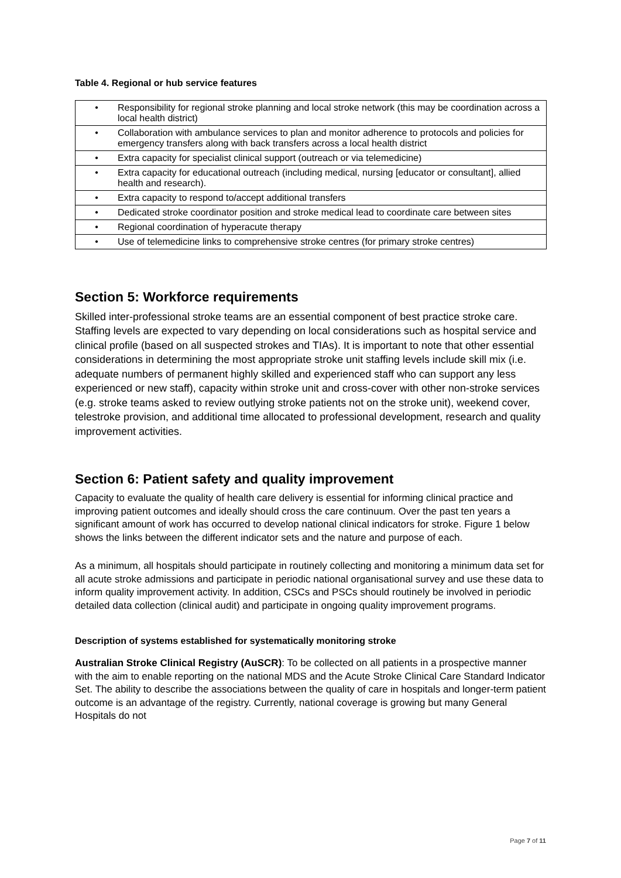Table 4. Regional or hub service features
| • | Responsibility for regional stroke planning and local stroke network (this may be coordination across a local health district) |
| • | Collaboration with ambulance services to plan and monitor adherence to protocols and policies for emergency transfers along with back transfers across a local health district |
| • | Extra capacity for specialist clinical support (outreach or via telemedicine) |
| • | Extra capacity for educational outreach (including medical, nursing [educator or consultant], allied health and research). |
| • | Extra capacity to respond to/accept additional transfers |
| • | Dedicated stroke coordinator position and stroke medical lead to coordinate care between sites |
| • | Regional coordination of hyperacute therapy |
| • | Use of telemedicine links to comprehensive stroke centres (for primary stroke centres) |
Section 5: Workforce requirements
Skilled inter-professional stroke teams are an essential component of best practice stroke care. Staffing levels are expected to vary depending on local considerations such as hospital service and clinical profile (based on all suspected strokes and TIAs). It is important to note that other essential considerations in determining the most appropriate stroke unit staffing levels include skill mix (i.e. adequate numbers of permanent highly skilled and experienced staff who can support any less experienced or new staff), capacity within stroke unit and cross-cover with other non-stroke services (e.g. stroke teams asked to review outlying stroke patients not on the stroke unit), weekend cover, telestroke provision, and additional time allocated to professional development, research and quality improvement activities.
Section 6: Patient safety and quality improvement
Capacity to evaluate the quality of health care delivery is essential for informing clinical practice and improving patient outcomes and ideally should cross the care continuum. Over the past ten years a significant amount of work has occurred to develop national clinical indicators for stroke. Figure 1 below shows the links between the different indicator sets and the nature and purpose of each.
As a minimum, all hospitals should participate in routinely collecting and monitoring a minimum data set for all acute stroke admissions and participate in periodic national organisational survey and use these data to inform quality improvement activity. In addition, CSCs and PSCs should routinely be involved in periodic detailed data collection (clinical audit) and participate in ongoing quality improvement programs.
Description of systems established for systematically monitoring stroke
Australian Stroke Clinical Registry (AuSCR): To be collected on all patients in a prospective manner with the aim to enable reporting on the national MDS and the Acute Stroke Clinical Care Standard Indicator Set. The ability to describe the associations between the quality of care in hospitals and longer-term patient outcome is an advantage of the registry. Currently, national coverage is growing but many General Hospitals do not
Page 7 of 11